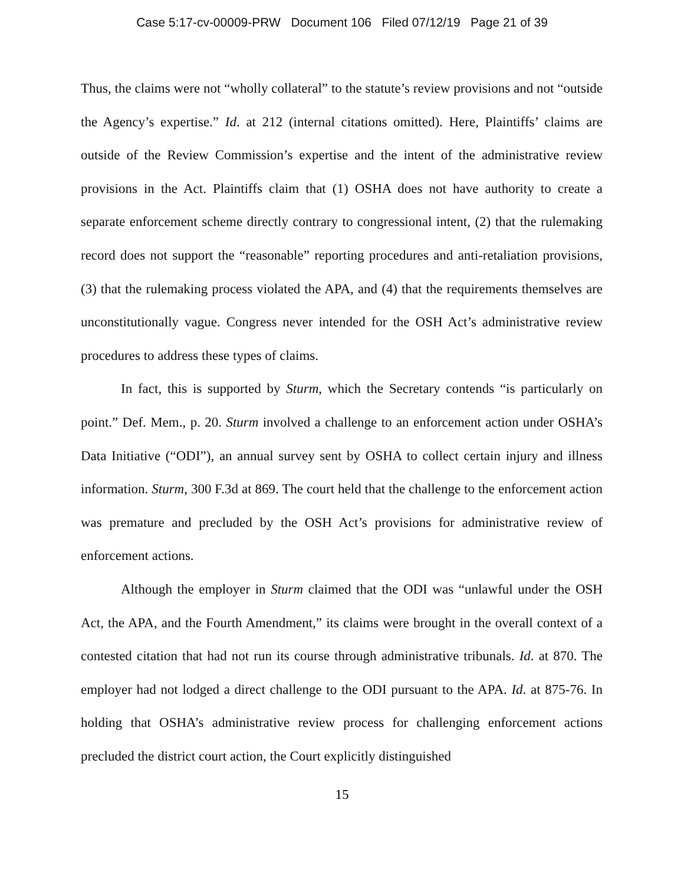Case 5:17-cv-00009-PRW Document 106 Filed 07/12/19 Page 21 of 39
Thus, the claims were not “wholly collateral” to the statute’s review provisions and not “outside the Agency’s expertise.” Id. at 212 (internal citations omitted). Here, Plaintiffs’ claims are outside of the Review Commission’s expertise and the intent of the administrative review provisions in the Act. Plaintiffs claim that (1) OSHA does not have authority to create a separate enforcement scheme directly contrary to congressional intent, (2) that the rulemaking record does not support the “reasonable” reporting procedures and anti-retaliation provisions, (3) that the rulemaking process violated the APA, and (4) that the requirements themselves are unconstitutionally vague. Congress never intended for the OSH Act’s administrative review procedures to address these types of claims.
In fact, this is supported by Sturm, which the Secretary contends “is particularly on point.” Def. Mem., p. 20. Sturm involved a challenge to an enforcement action under OSHA’s Data Initiative (“ODI”), an annual survey sent by OSHA to collect certain injury and illness information. Sturm, 300 F.3d at 869. The court held that the challenge to the enforcement action was premature and precluded by the OSH Act’s provisions for administrative review of enforcement actions.
Although the employer in Sturm claimed that the ODI was “unlawful under the OSH Act, the APA, and the Fourth Amendment,” its claims were brought in the overall context of a contested citation that had not run its course through administrative tribunals. Id. at 870. The employer had not lodged a direct challenge to the ODI pursuant to the APA. Id. at 875-76. In holding that OSHA’s administrative review process for challenging enforcement actions precluded the district court action, the Court explicitly distinguished
15